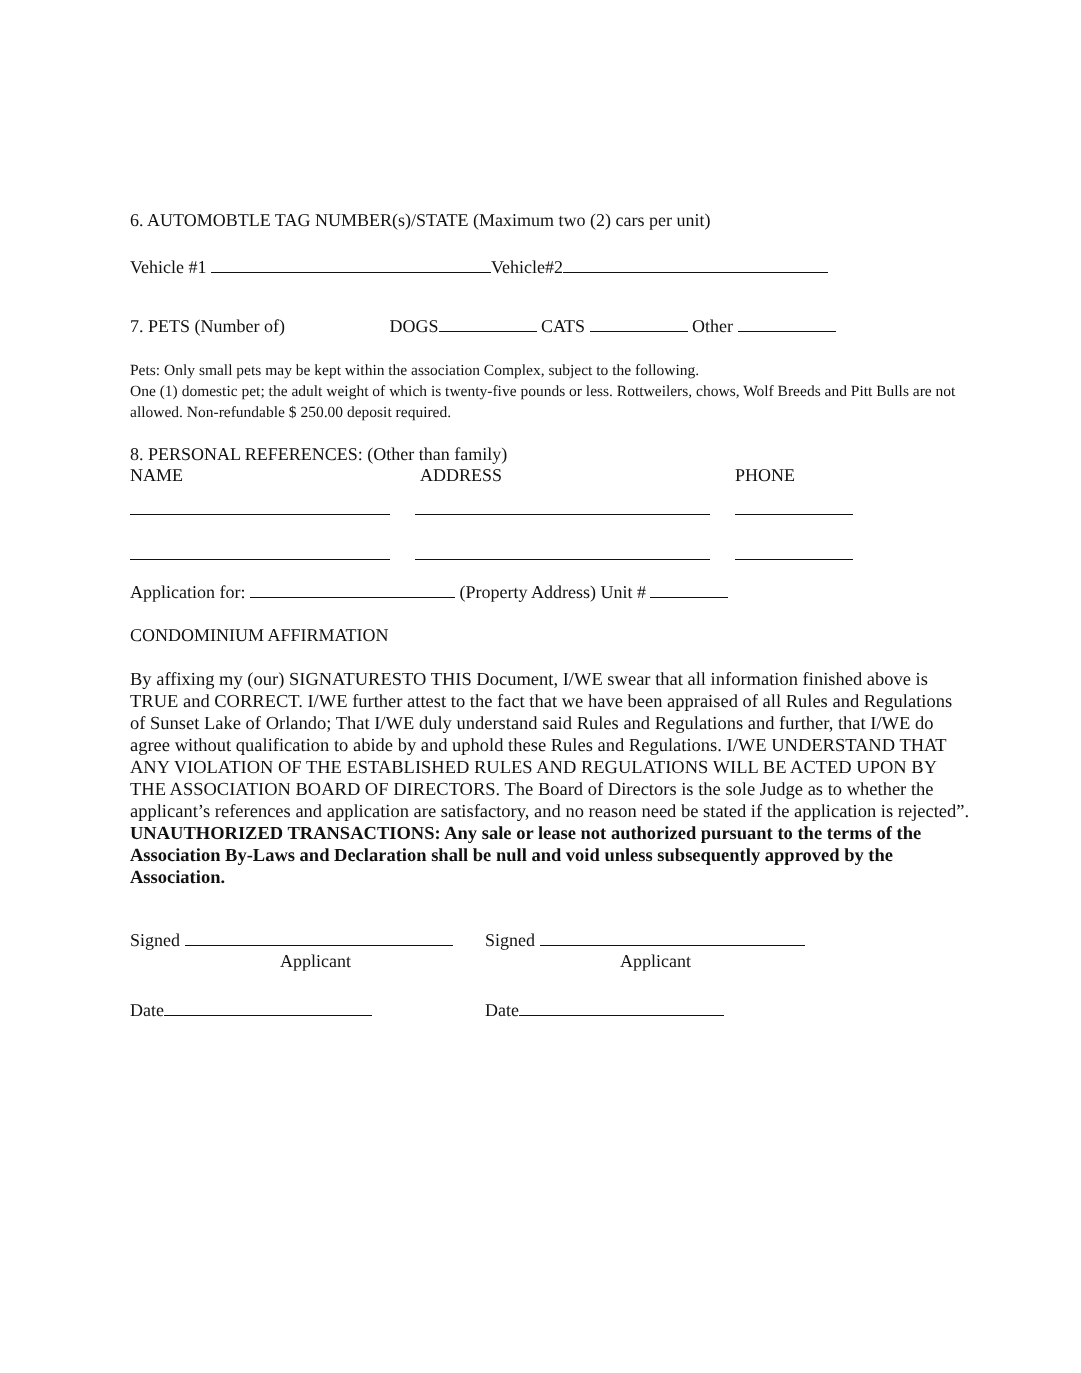6. AUTOMOBTLE TAG NUMBER(s)/STATE (Maximum two (2) cars per unit)
Vehicle #1 Vehicle#2
7. PETS (Number of) DOGS CATS Other
Pets: Only small pets may be kept within the association Complex, subject to the following.
One (1) domestic pet; the adult weight of which is twenty-five pounds or less. Rottweilers, chows, Wolf Breeds and Pitt Bulls are not allowed. Non-refundable $ 250.00 deposit required.
8. PERSONAL REFERENCES: (Other than family)
NAME ADDRESS PHONE
Application for: (Property Address) Unit #
CONDOMINIUM AFFIRMATION
By affixing my (our) SIGNATURESTO THIS Document, I/WE swear that all information finished above is TRUE and CORRECT. I/WE further attest to the fact that we have been appraised of all Rules and Regulations of Sunset Lake of Orlando; That I/WE duly understand said Rules and Regulations and further, that I/WE do agree without qualification to abide by and uphold these Rules and Regulations. I/WE UNDERSTAND THAT ANY VIOLATION OF THE ESTABLISHED RULES AND REGULATIONS WILL BE ACTED UPON BY THE ASSOCIATION BOARD OF DIRECTORS. The Board of Directors is the sole Judge as to whether the applicant’s references and application are satisfactory, and no reason need be stated if the application is rejected”.
UNAUTHORIZED TRANSACTIONS: Any sale or lease not authorized pursuant to the terms of the Association By-Laws and Declaration shall be null and void unless subsequently approved by the Association.
Signed
Applicant
Date
Signed
Applicant
Date